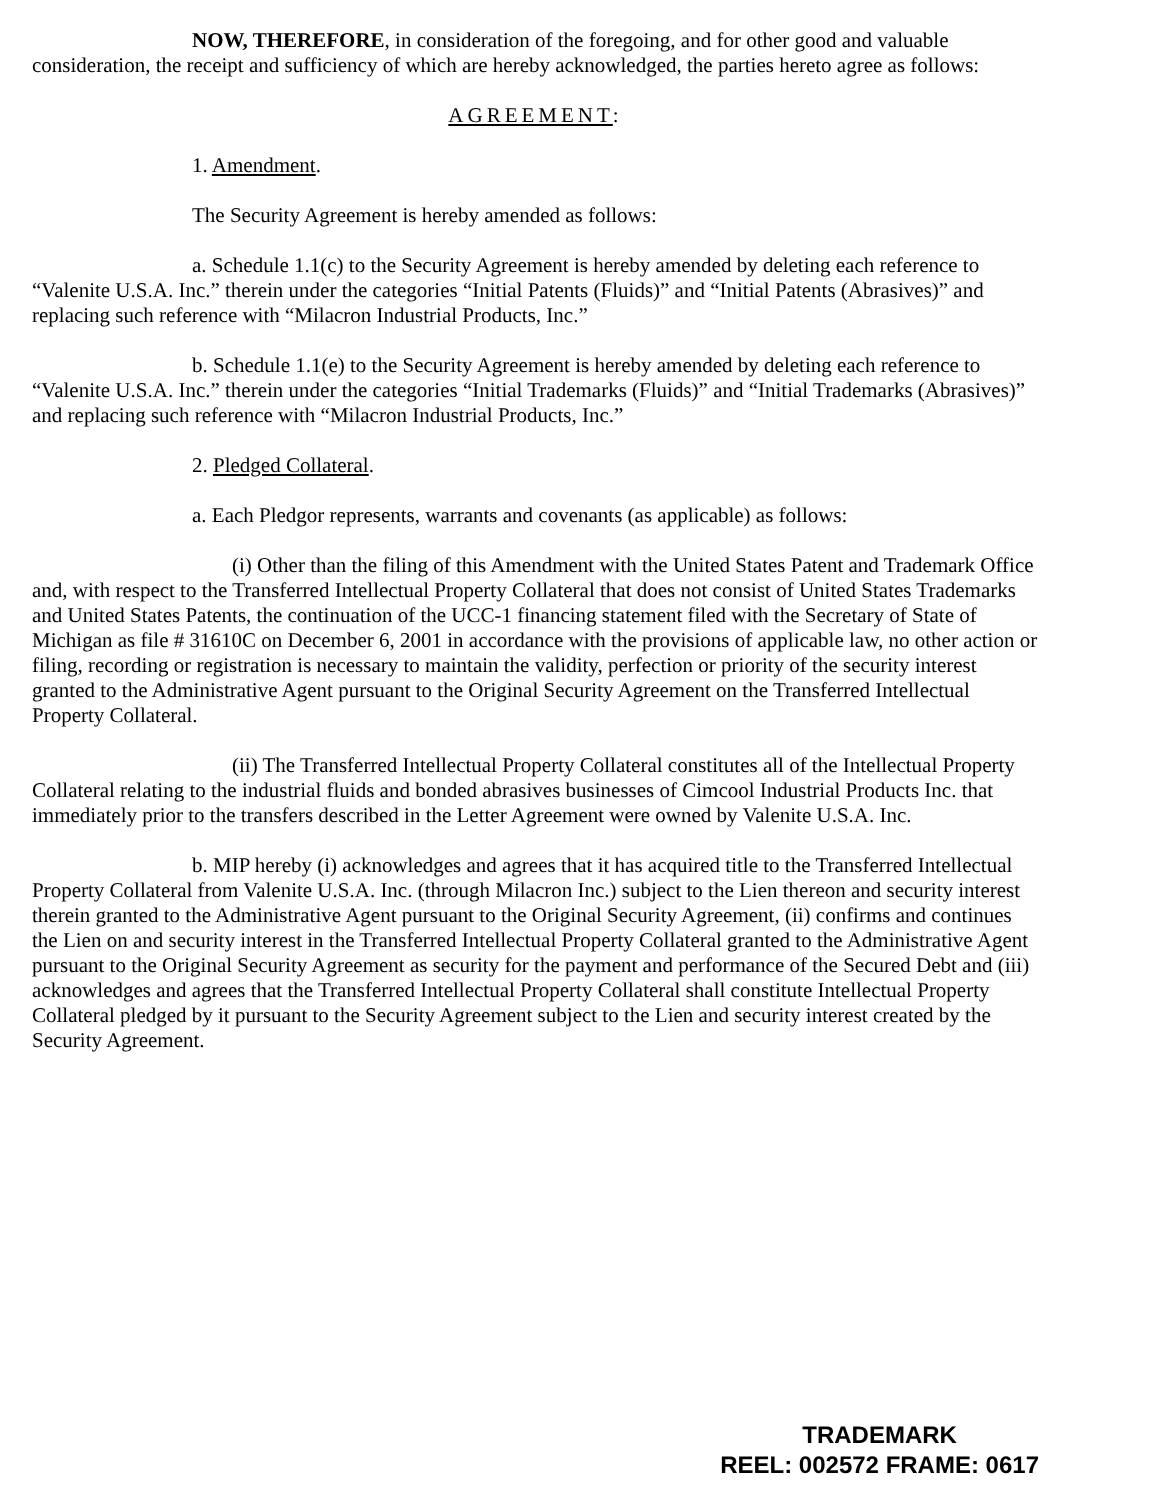NOW, THEREFORE, in consideration of the foregoing, and for other good and valuable consideration, the receipt and sufficiency of which are hereby acknowledged, the parties hereto agree as follows:
AGREEMENT:
1. Amendment.
The Security Agreement is hereby amended as follows:
a. Schedule 1.1(c) to the Security Agreement is hereby amended by deleting each reference to “Valenite U.S.A. Inc.” therein under the categories “Initial Patents (Fluids)” and “Initial Patents (Abrasives)” and replacing such reference with “Milacron Industrial Products, Inc.”
b. Schedule 1.1(e) to the Security Agreement is hereby amended by deleting each reference to “Valenite U.S.A. Inc.” therein under the categories “Initial Trademarks (Fluids)” and “Initial Trademarks (Abrasives)” and replacing such reference with “Milacron Industrial Products, Inc.”
2. Pledged Collateral.
a. Each Pledgor represents, warrants and covenants (as applicable) as follows:
(i) Other than the filing of this Amendment with the United States Patent and Trademark Office and, with respect to the Transferred Intellectual Property Collateral that does not consist of United States Trademarks and United States Patents, the continuation of the UCC-1 financing statement filed with the Secretary of State of Michigan as file # 31610C on December 6, 2001 in accordance with the provisions of applicable law, no other action or filing, recording or registration is necessary to maintain the validity, perfection or priority of the security interest granted to the Administrative Agent pursuant to the Original Security Agreement on the Transferred Intellectual Property Collateral.
(ii) The Transferred Intellectual Property Collateral constitutes all of the Intellectual Property Collateral relating to the industrial fluids and bonded abrasives businesses of Cimcool Industrial Products Inc. that immediately prior to the transfers described in the Letter Agreement were owned by Valenite U.S.A. Inc.
b. MIP hereby (i) acknowledges and agrees that it has acquired title to the Transferred Intellectual Property Collateral from Valenite U.S.A. Inc. (through Milacron Inc.) subject to the Lien thereon and security interest therein granted to the Administrative Agent pursuant to the Original Security Agreement, (ii) confirms and continues the Lien on and security interest in the Transferred Intellectual Property Collateral granted to the Administrative Agent pursuant to the Original Security Agreement as security for the payment and performance of the Secured Debt and (iii) acknowledges and agrees that the Transferred Intellectual Property Collateral shall constitute Intellectual Property Collateral pledged by it pursuant to the Security Agreement subject to the Lien and security interest created by the Security Agreement.
TRADEMARK
REEL: 002572 FRAME: 0617